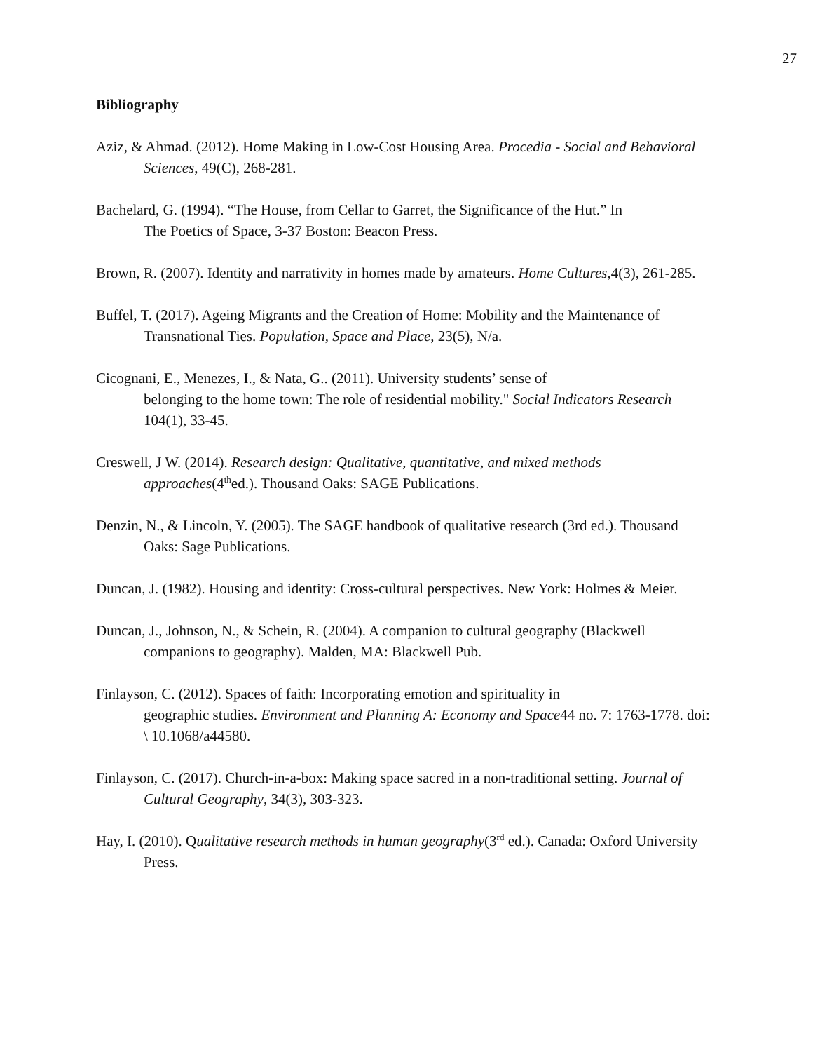27
Bibliography
Aziz, & Ahmad. (2012). Home Making in Low-Cost Housing Area. Procedia - Social and Behavioral Sciences, 49(C), 268-281.
Bachelard, G. (1994). “The House, from Cellar to Garret, the Significance of the Hut.” In
The Poetics of Space, 3-37 Boston: Beacon Press.
Brown, R. (2007). Identity and narrativity in homes made by amateurs. Home Cultures,4(3), 261-285.
Buffel, T. (2017). Ageing Migrants and the Creation of Home: Mobility and the Maintenance of Transnational Ties. Population, Space and Place, 23(5), N/a.
Cicognani, E., Menezes, I., & Nata, G.. (2011). University students’ sense of
belonging to the home town: The role of residential mobility." Social Indicators Research 104(1), 33-45.
Creswell, J W. (2014). Research design: Qualitative, quantitative, and mixed methods approaches(4<sup>th</sup>ed.). Thousand Oaks: SAGE Publications.
Denzin, N., & Lincoln, Y. (2005). The SAGE handbook of qualitative research (3rd ed.). Thousand Oaks: Sage Publications.
Duncan, J. (1982). Housing and identity: Cross-cultural perspectives. New York: Holmes & Meier.
Duncan, J., Johnson, N., & Schein, R. (2004). A companion to cultural geography (Blackwell companions to geography). Malden, MA: Blackwell Pub.
Finlayson, C. (2012). Spaces of faith: Incorporating emotion and spirituality in
geographic studies. Environment and Planning A: Economy and Space44 no. 7: 1763-1778. doi: \ 10.1068/a44580.
Finlayson, C. (2017). Church-in-a-box: Making space sacred in a non-traditional setting. Journal of Cultural Geography, 34(3), 303-323.
Hay, I. (2010). Qualitative research methods in human geography(3<sup>rd</sup> ed.). Canada: Oxford University Press.